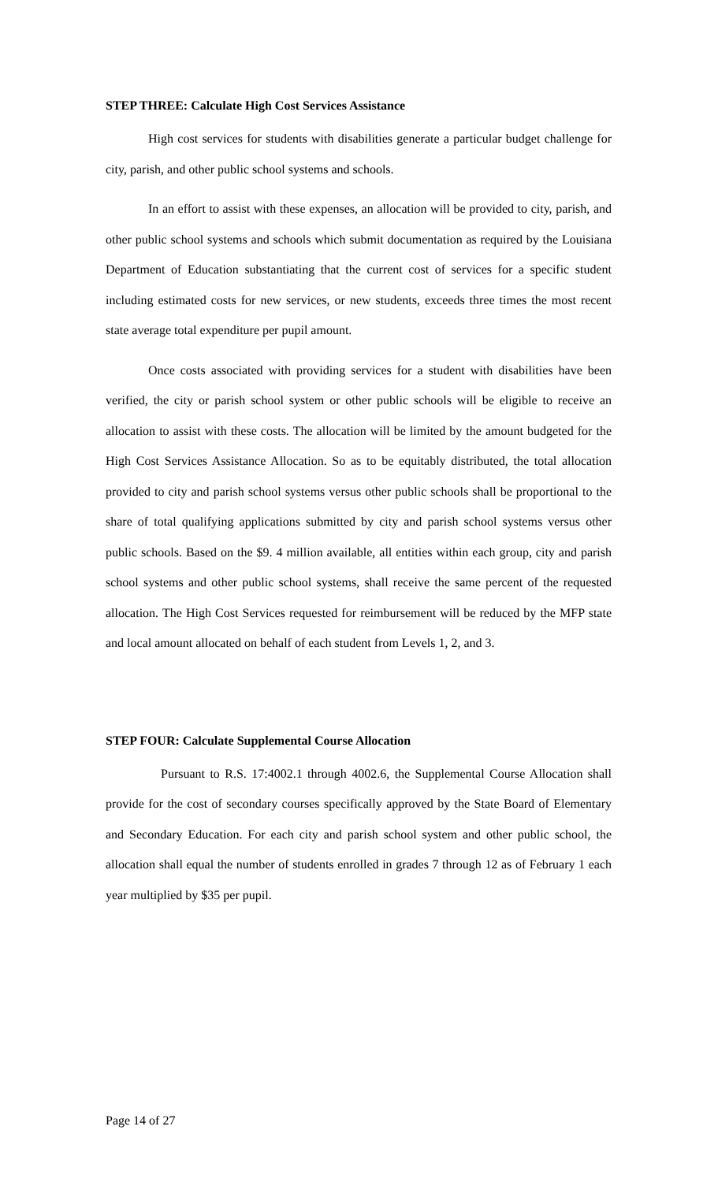STEP THREE: Calculate High Cost Services Assistance
High cost services for students with disabilities generate a particular budget challenge for city, parish, and other public school systems and schools.
In an effort to assist with these expenses, an allocation will be provided to city, parish, and other public school systems and schools which submit documentation as required by the Louisiana Department of Education substantiating that the current cost of services for a specific student including estimated costs for new services, or new students, exceeds three times the most recent state average total expenditure per pupil amount.
Once costs associated with providing services for a student with disabilities have been verified, the city or parish school system or other public schools will be eligible to receive an allocation to assist with these costs. The allocation will be limited by the amount budgeted for the High Cost Services Assistance Allocation. So as to be equitably distributed, the total allocation provided to city and parish school systems versus other public schools shall be proportional to the share of total qualifying applications submitted by city and parish school systems versus other public schools. Based on the $9. 4 million available, all entities within each group, city and parish school systems and other public school systems, shall receive the same percent of the requested allocation. The High Cost Services requested for reimbursement will be reduced by the MFP state and local amount allocated on behalf of each student from Levels 1, 2, and 3.
STEP FOUR: Calculate Supplemental Course Allocation
Pursuant to R.S. 17:4002.1 through 4002.6, the Supplemental Course Allocation shall provide for the cost of secondary courses specifically approved by the State Board of Elementary and Secondary Education. For each city and parish school system and other public school, the allocation shall equal the number of students enrolled in grades 7 through 12 as of February 1 each year multiplied by $35 per pupil.
Page 14 of 27